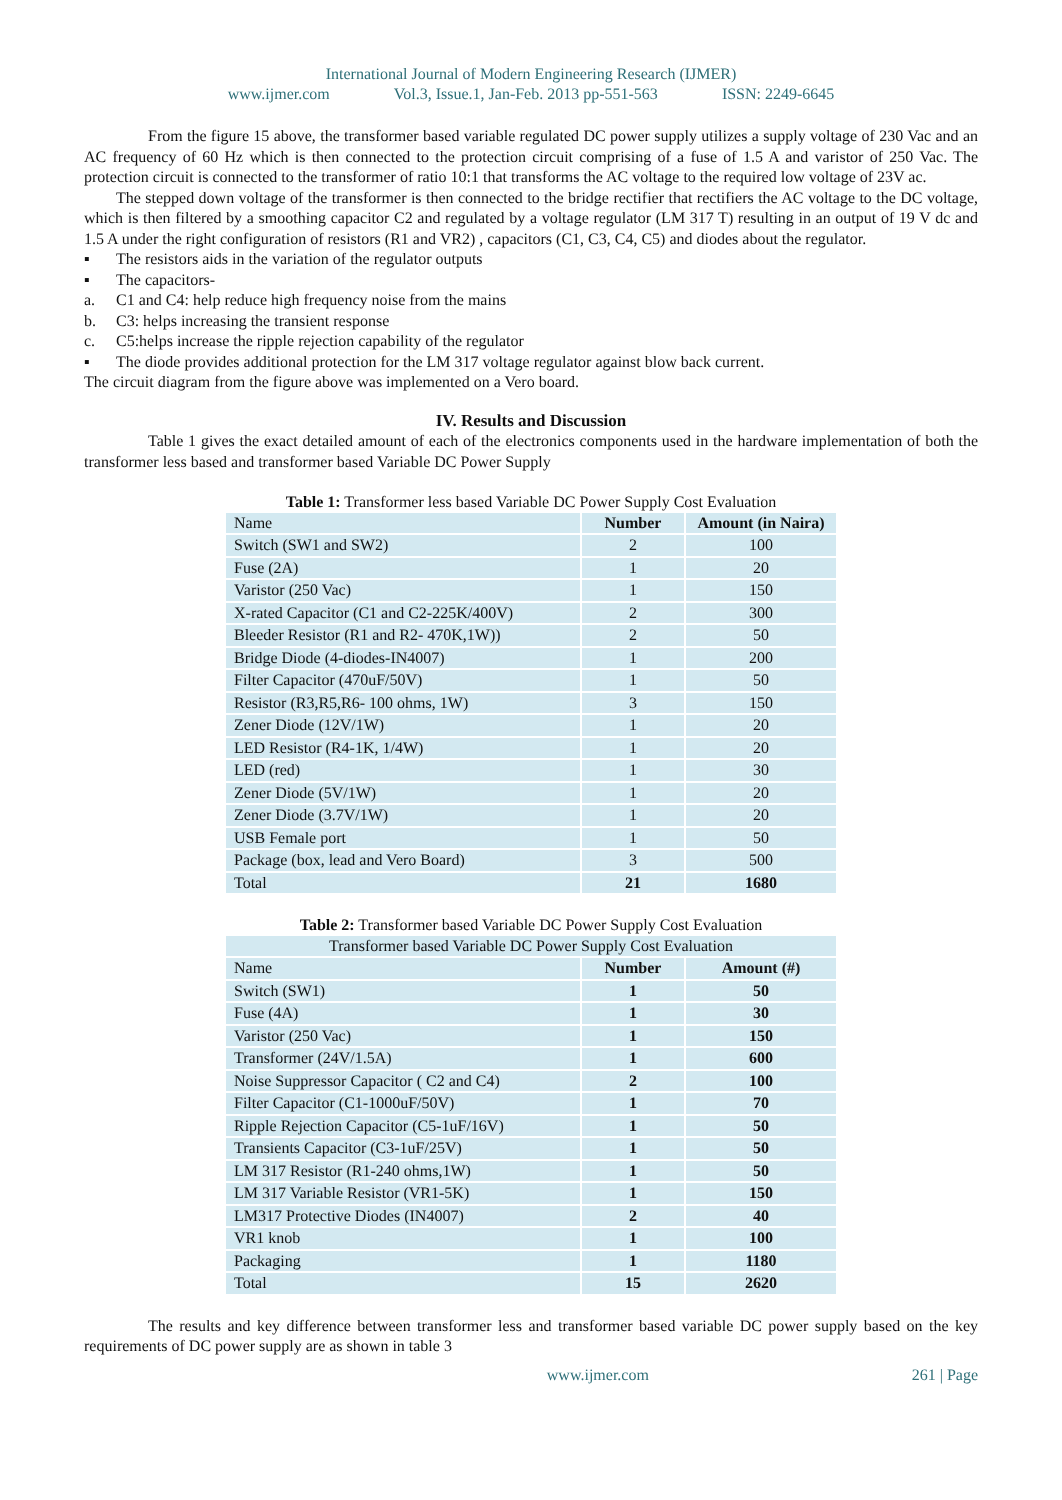International Journal of Modern Engineering Research (IJMER)
www.ijmer.com Vol.3, Issue.1, Jan-Feb. 2013 pp-551-563 ISSN: 2249-6645
From the figure 15 above, the transformer based variable regulated DC power supply utilizes a supply voltage of 230 Vac and an AC frequency of 60 Hz which is then connected to the protection circuit comprising of a fuse of 1.5 A and varistor of 250 Vac. The protection circuit is connected to the transformer of ratio 10:1 that transforms the AC voltage to the required low voltage of 23V ac.
The stepped down voltage of the transformer is then connected to the bridge rectifier that rectifiers the AC voltage to the DC voltage, which is then filtered by a smoothing capacitor C2 and regulated by a voltage regulator (LM 317 T) resulting in an output of 19 V dc and 1.5 A under the right configuration of resistors (R1 and VR2) , capacitors (C1, C3, C4, C5) and diodes about the regulator.
▪ The resistors aids in the variation of the regulator outputs
▪ The capacitors-
a. C1 and C4: help reduce high frequency noise from the mains
b. C3: helps increasing the transient response
c. C5:helps increase the ripple rejection capability of the regulator
▪ The diode provides additional protection for the LM 317 voltage regulator against blow back current.
The circuit diagram from the figure above was implemented on a Vero board.
IV. Results and Discussion
Table 1 gives the exact detailed amount of each of the electronics components used in the hardware implementation of both the transformer less based and transformer based Variable DC Power Supply
Table 1: Transformer less based Variable DC Power Supply Cost Evaluation
| Name | Number | Amount (in Naira) |
| --- | --- | --- |
| Switch (SW1 and SW2) | 2 | 100 |
| Fuse (2A) | 1 | 20 |
| Varistor (250 Vac) | 1 | 150 |
| X-rated Capacitor (C1 and C2-225K/400V) | 2 | 300 |
| Bleeder Resistor (R1 and R2- 470K,1W)) | 2 | 50 |
| Bridge Diode (4-diodes-IN4007) | 1 | 200 |
| Filter Capacitor (470uF/50V) | 1 | 50 |
| Resistor (R3,R5,R6- 100 ohms, 1W) | 3 | 150 |
| Zener Diode (12V/1W) | 1 | 20 |
| LED Resistor (R4-1K, 1/4W) | 1 | 20 |
| LED (red) | 1 | 30 |
| Zener Diode (5V/1W) | 1 | 20 |
| Zener Diode (3.7V/1W) | 1 | 20 |
| USB Female port | 1 | 50 |
| Package (box, lead and Vero Board) | 3 | 500 |
| Total | 21 | 1680 |
Table 2: Transformer based Variable DC Power Supply Cost Evaluation
| Transformer based Variable DC Power Supply Cost Evaluation | | |
| --- | --- | --- |
| Name | Number | Amount (#) |
| Switch (SW1) | 1 | 50 |
| Fuse (4A) | 1 | 30 |
| Varistor (250 Vac) | 1 | 150 |
| Transformer (24V/1.5A) | 1 | 600 |
| Noise Suppressor Capacitor ( C2 and C4) | 2 | 100 |
| Filter Capacitor (C1-1000uF/50V) | 1 | 70 |
| Ripple Rejection Capacitor (C5-1uF/16V) | 1 | 50 |
| Transients Capacitor (C3-1uF/25V) | 1 | 50 |
| LM 317 Resistor (R1-240 ohms,1W) | 1 | 50 |
| LM 317 Variable Resistor (VR1-5K) | 1 | 150 |
| LM317 Protective Diodes (IN4007) | 2 | 40 |
| VR1 knob | 1 | 100 |
| Packaging | 1 | 1180 |
| Total | 15 | 2620 |
The results and key difference between transformer less and transformer based variable DC power supply based on the key requirements of DC power supply are as shown in table 3
www.ijmer.com 261 | Page